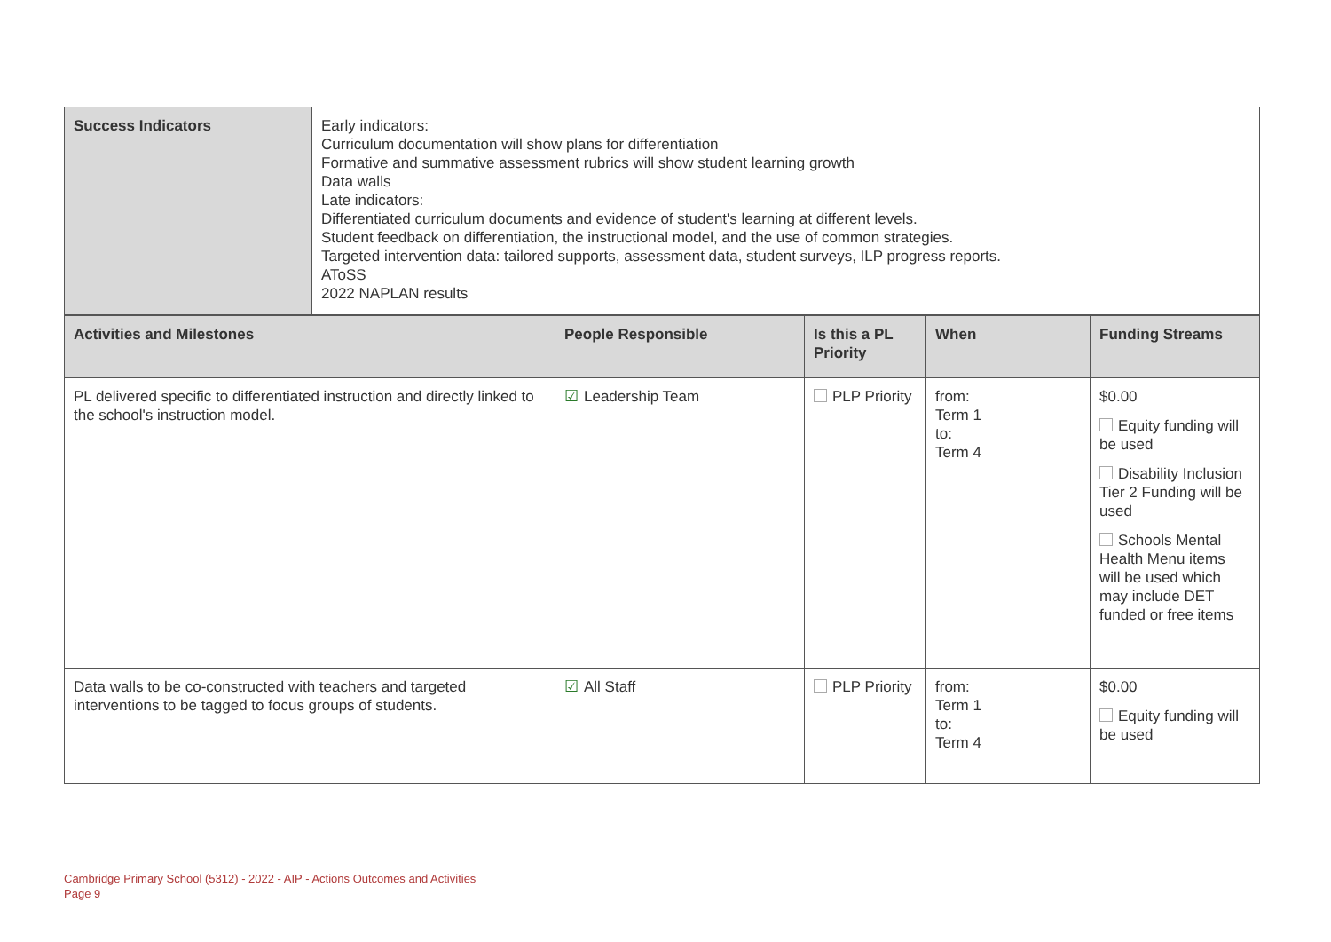| Success Indicators | Early indicators: Curriculum documentation will show plans for differentiation Formative and summative assessment rubrics will show student learning growth Data walls Late indicators: Differentiated curriculum documents and evidence of student's learning at different levels. Student feedback on differentiation, the instructional model, and the use of common strategies. Targeted intervention data: tailored supports, assessment data, student surveys, ILP progress reports. AToSS 2022 NAPLAN results |
| Activities and Milestones | People Responsible | Is this a PL Priority | When | Funding Streams |
| --- | --- | --- | --- | --- |
| PL delivered specific to differentiated instruction and directly linked to the school's instruction model. | ☑ Leadership Team | PLP Priority | from: Term 1 to: Term 4 | $0.00 Equity funding will be used Disability Inclusion Tier 2 Funding will be used Schools Mental Health Menu items will be used which may include DET funded or free items |
| Data walls to be co-constructed with teachers and targeted interventions to be tagged to focus groups of students. | ☑ All Staff | PLP Priority | from: Term 1 to: Term 4 | $0.00 Equity funding will be used |
Cambridge Primary School (5312) - 2022 - AIP - Actions Outcomes and Activities
Page 9